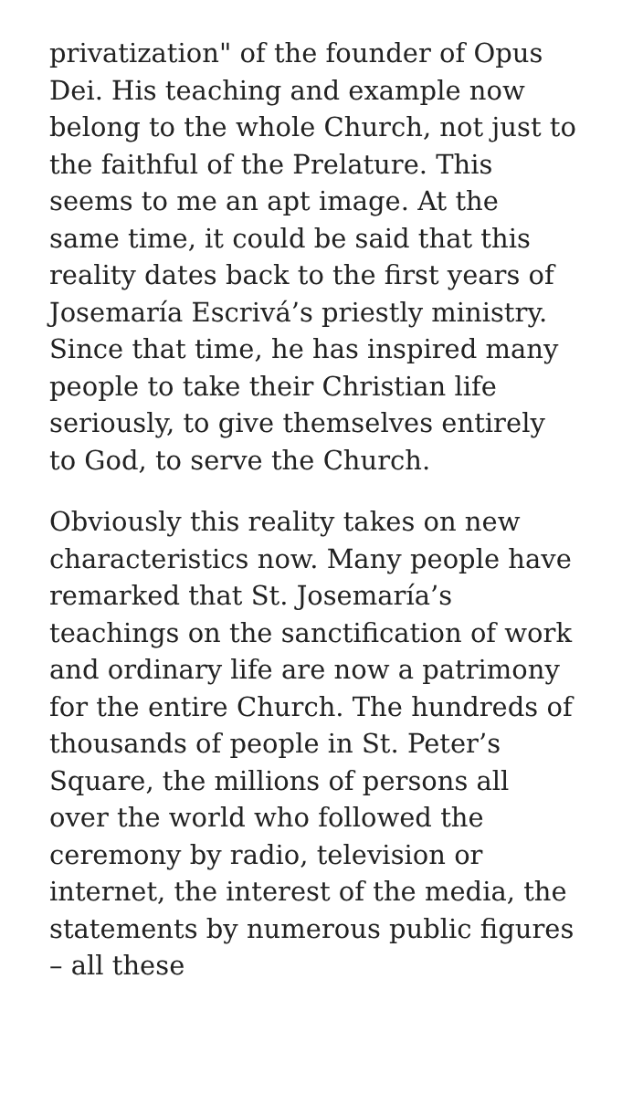privatization" of the founder of Opus Dei. His teaching and example now belong to the whole Church, not just to the faithful of the Prelature. This seems to me an apt image. At the same time, it could be said that this reality dates back to the first years of Josemaría Escrivá’s priestly ministry. Since that time, he has inspired many people to take their Christian life seriously, to give themselves entirely to God, to serve the Church.
Obviously this reality takes on new characteristics now. Many people have remarked that St. Josemaría’s teachings on the sanctification of work and ordinary life are now a patrimony for the entire Church. The hundreds of thousands of people in St. Peter’s Square, the millions of persons all over the world who followed the ceremony by radio, television or internet, the interest of the media, the statements by numerous public figures – all these